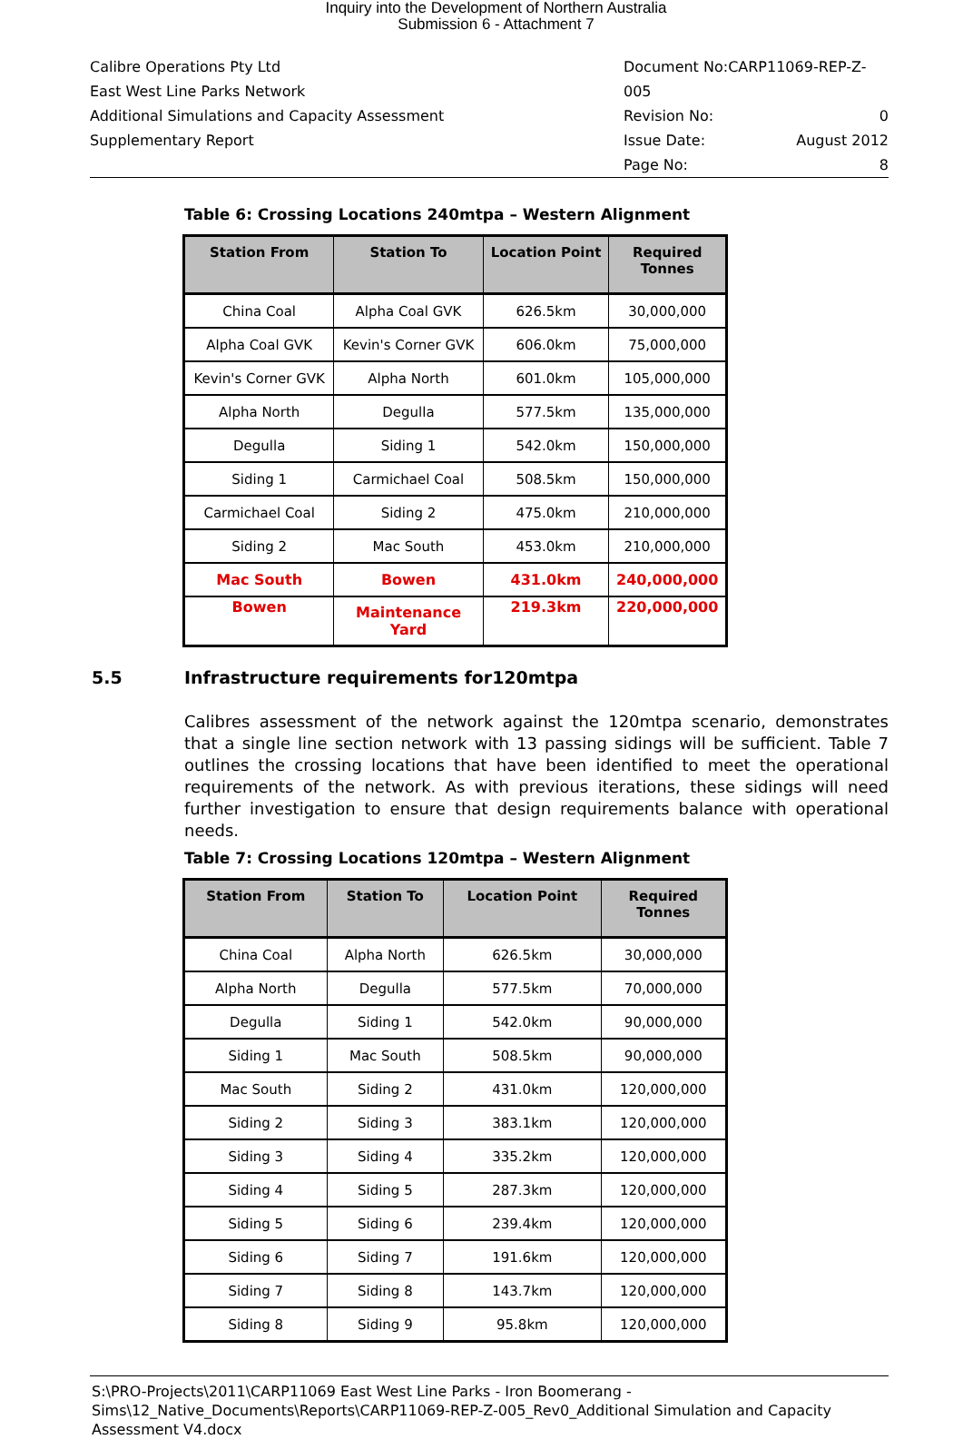Inquiry into the Development of Northern Australia
Submission 6 - Attachment 7
Calibre Operations Pty Ltd
East West Line Parks Network
Additional Simulations and Capacity Assessment
Supplementary Report
Document No:CARP11069-REP-Z-005
Revision No: 0
Issue Date: August 2012
Page No: 8
Table 6: Crossing Locations 240mtpa – Western Alignment
| Station From | Station To | Location Point | Required Tonnes |
| --- | --- | --- | --- |
| China Coal | Alpha Coal GVK | 626.5km | 30,000,000 |
| Alpha Coal GVK | Kevin's Corner GVK | 606.0km | 75,000,000 |
| Kevin's Corner GVK | Alpha North | 601.0km | 105,000,000 |
| Alpha North | Degulla | 577.5km | 135,000,000 |
| Degulla | Siding 1 | 542.0km | 150,000,000 |
| Siding 1 | Carmichael Coal | 508.5km | 150,000,000 |
| Carmichael Coal | Siding 2 | 475.0km | 210,000,000 |
| Siding 2 | Mac South | 453.0km | 210,000,000 |
| Mac South | Bowen | 431.0km | 240,000,000 |
| Bowen | Maintenance Yard | 219.3km | 220,000,000 |
5.5 Infrastructure requirements for120mtpa
Calibres assessment of the network against the 120mtpa scenario, demonstrates that a single line section network with 13 passing sidings will be sufficient. Table 7 outlines the crossing locations that have been identified to meet the operational requirements of the network. As with previous iterations, these sidings will need further investigation to ensure that design requirements balance with operational needs.
Table 7: Crossing Locations 120mtpa – Western Alignment
| Station From | Station To | Location Point | Required Tonnes |
| --- | --- | --- | --- |
| China Coal | Alpha North | 626.5km | 30,000,000 |
| Alpha North | Degulla | 577.5km | 70,000,000 |
| Degulla | Siding 1 | 542.0km | 90,000,000 |
| Siding 1 | Mac South | 508.5km | 90,000,000 |
| Mac South | Siding 2 | 431.0km | 120,000,000 |
| Siding 2 | Siding 3 | 383.1km | 120,000,000 |
| Siding 3 | Siding 4 | 335.2km | 120,000,000 |
| Siding 4 | Siding 5 | 287.3km | 120,000,000 |
| Siding 5 | Siding 6 | 239.4km | 120,000,000 |
| Siding 6 | Siding 7 | 191.6km | 120,000,000 |
| Siding 7 | Siding 8 | 143.7km | 120,000,000 |
| Siding 8 | Siding 9 | 95.8km | 120,000,000 |
S:\PRO-Projects\2011\CARP11069 East West Line Parks - Iron Boomerang - Sims\12_Native_Documents\Reports\CARP11069-REP-Z-005_Rev0_Additional Simulation and Capacity Assessment V4.docx